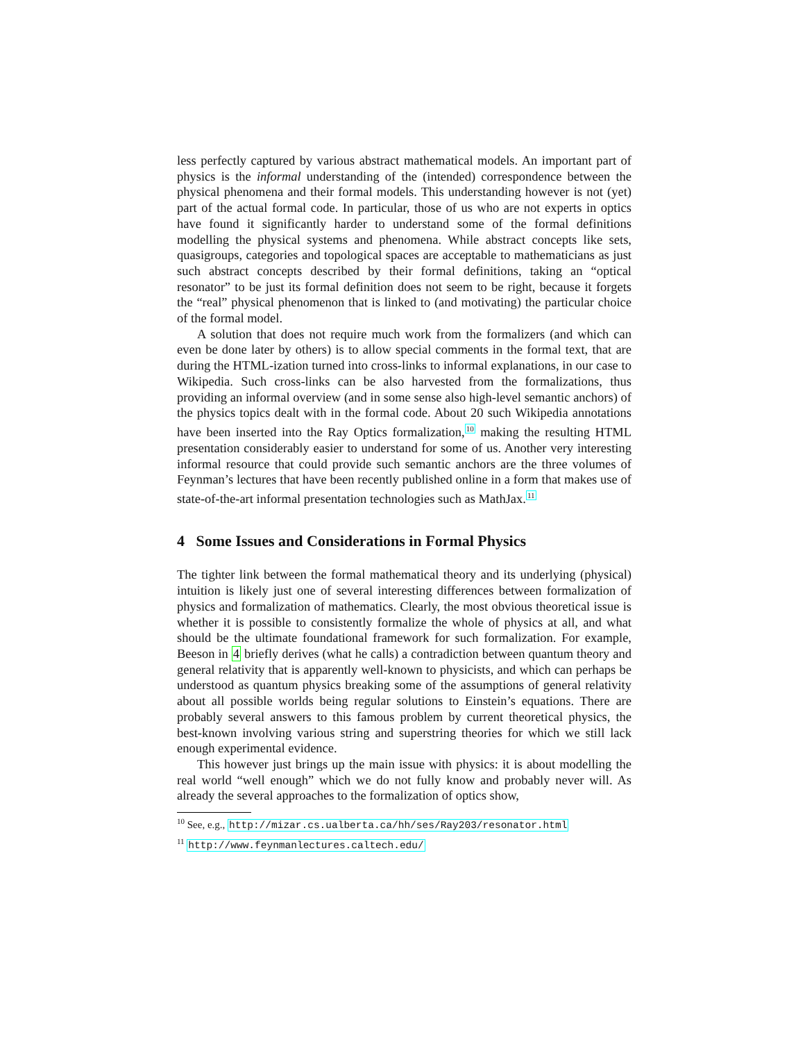less perfectly captured by various abstract mathematical models. An important part of physics is the informal understanding of the (intended) correspondence between the physical phenomena and their formal models. This understanding however is not (yet) part of the actual formal code. In particular, those of us who are not experts in optics have found it significantly harder to understand some of the formal definitions modelling the physical systems and phenomena. While abstract concepts like sets, quasigroups, categories and topological spaces are acceptable to mathematicians as just such abstract concepts described by their formal definitions, taking an “optical resonator” to be just its formal definition does not seem to be right, because it forgets the “real” physical phenomenon that is linked to (and motivating) the particular choice of the formal model.
A solution that does not require much work from the formalizers (and which can even be done later by others) is to allow special comments in the formal text, that are during the HTML-ization turned into cross-links to informal explanations, in our case to Wikipedia. Such cross-links can be also harvested from the formalizations, thus providing an informal overview (and in some sense also high-level semantic anchors) of the physics topics dealt with in the formal code. About 20 such Wikipedia annotations have been inserted into the Ray Optics formalization,<sup>10</sup> making the resulting HTML presentation considerably easier to understand for some of us. Another very interesting informal resource that could provide such semantic anchors are the three volumes of Feynman’s lectures that have been recently published online in a form that makes use of state-of-the-art informal presentation technologies such as MathJax.<sup>11</sup>
4 Some Issues and Considerations in Formal Physics
The tighter link between the formal mathematical theory and its underlying (physical) intuition is likely just one of several interesting differences between formalization of physics and formalization of mathematics. Clearly, the most obvious theoretical issue is whether it is possible to consistently formalize the whole of physics at all, and what should be the ultimate foundational framework for such formalization. For example, Beeson in 4 briefly derives (what he calls) a contradiction between quantum theory and general relativity that is apparently well-known to physicists, and which can perhaps be understood as quantum physics breaking some of the assumptions of general relativity about all possible worlds being regular solutions to Einstein’s equations. There are probably several answers to this famous problem by current theoretical physics, the best-known involving various string and superstring theories for which we still lack enough experimental evidence.
This however just brings up the main issue with physics: it is about modelling the real world “well enough” which we do not fully know and probably never will. As already the several approaches to the formalization of optics show,
<sup>10</sup> See, e.g., http://mizar.cs.ualberta.ca/hh/ses/Ray203/resonator.html
<sup>11</sup> http://www.feynmanlectures.caltech.edu/